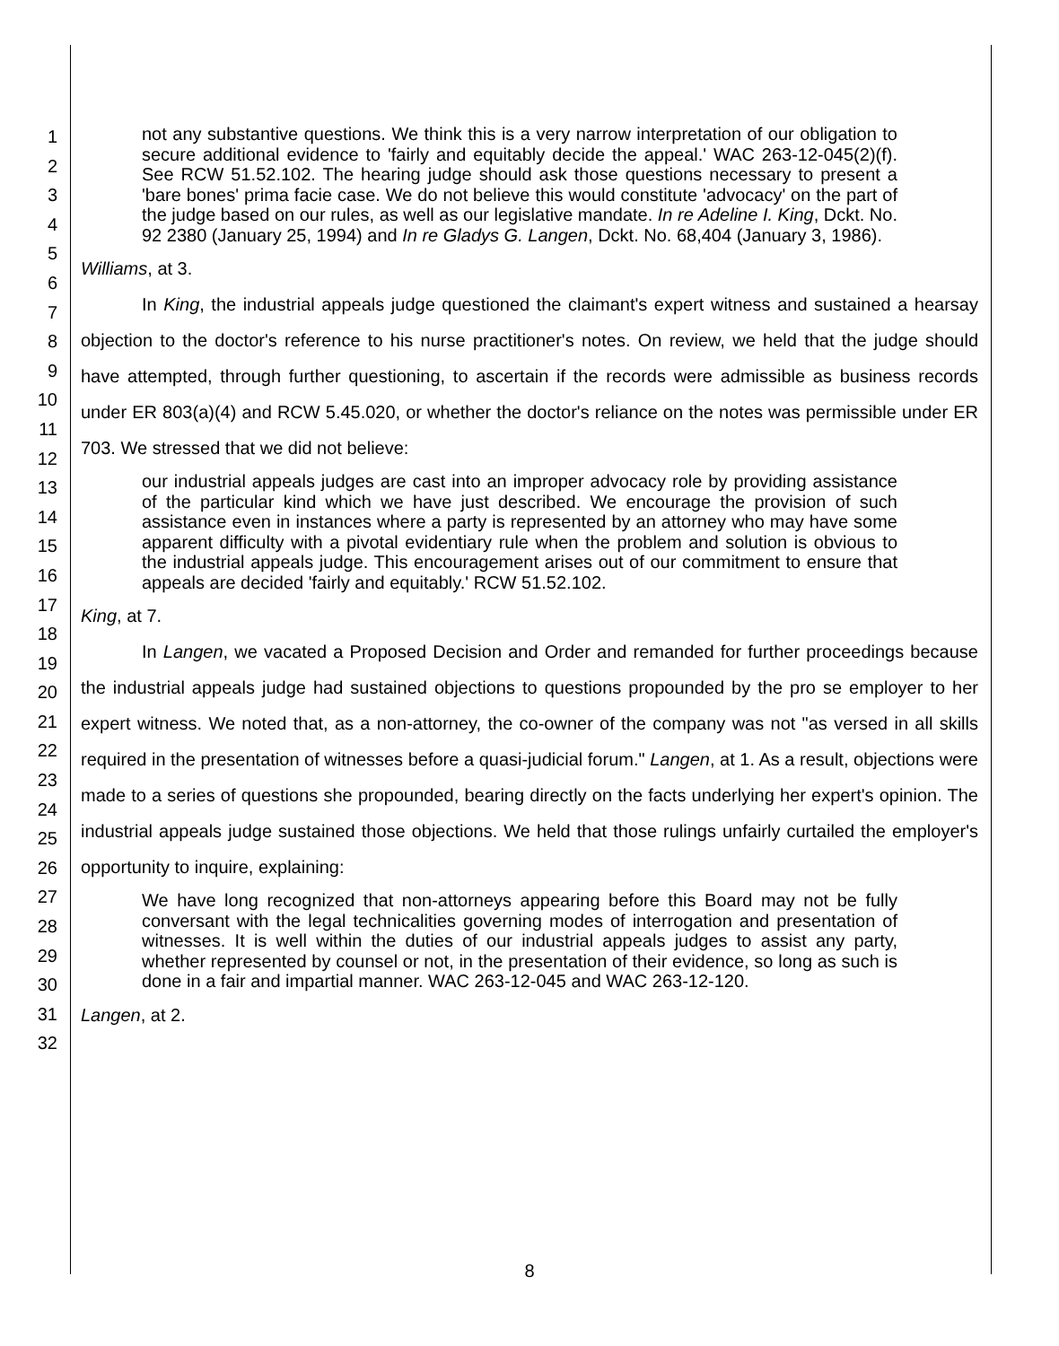not any substantive questions. We think this is a very narrow interpretation of our obligation to secure additional evidence to 'fairly and equitably decide the appeal.' WAC 263-12-045(2)(f). See RCW 51.52.102. The hearing judge should ask those questions necessary to present a 'bare bones' prima facie case. We do not believe this would constitute 'advocacy' on the part of the judge based on our rules, as well as our legislative mandate. In re Adeline I. King, Dckt. No. 92 2380 (January 25, 1994) and In re Gladys G. Langen, Dckt. No. 68,404 (January 3, 1986).
Williams, at 3.
In King, the industrial appeals judge questioned the claimant's expert witness and sustained a hearsay objection to the doctor's reference to his nurse practitioner's notes. On review, we held that the judge should have attempted, through further questioning, to ascertain if the records were admissible as business records under ER 803(a)(4) and RCW 5.45.020, or whether the doctor's reliance on the notes was permissible under ER 703. We stressed that we did not believe:
our industrial appeals judges are cast into an improper advocacy role by providing assistance of the particular kind which we have just described. We encourage the provision of such assistance even in instances where a party is represented by an attorney who may have some apparent difficulty with a pivotal evidentiary rule when the problem and solution is obvious to the industrial appeals judge. This encouragement arises out of our commitment to ensure that appeals are decided 'fairly and equitably.' RCW 51.52.102.
King, at 7.
In Langen, we vacated a Proposed Decision and Order and remanded for further proceedings because the industrial appeals judge had sustained objections to questions propounded by the pro se employer to her expert witness. We noted that, as a non-attorney, the co-owner of the company was not "as versed in all skills required in the presentation of witnesses before a quasi-judicial forum." Langen, at 1. As a result, objections were made to a series of questions she propounded, bearing directly on the facts underlying her expert's opinion. The industrial appeals judge sustained those objections. We held that those rulings unfairly curtailed the employer's opportunity to inquire, explaining:
We have long recognized that non-attorneys appearing before this Board may not be fully conversant with the legal technicalities governing modes of interrogation and presentation of witnesses. It is well within the duties of our industrial appeals judges to assist any party, whether represented by counsel or not, in the presentation of their evidence, so long as such is done in a fair and impartial manner. WAC 263-12-045 and WAC 263-12-120.
Langen, at 2.
1
2
3
4
5
6
7
8
9
10
11
12
13
14
15
16
17
18
19
20
21
22
23
24
25
26
27
28
29
30
31
32
8